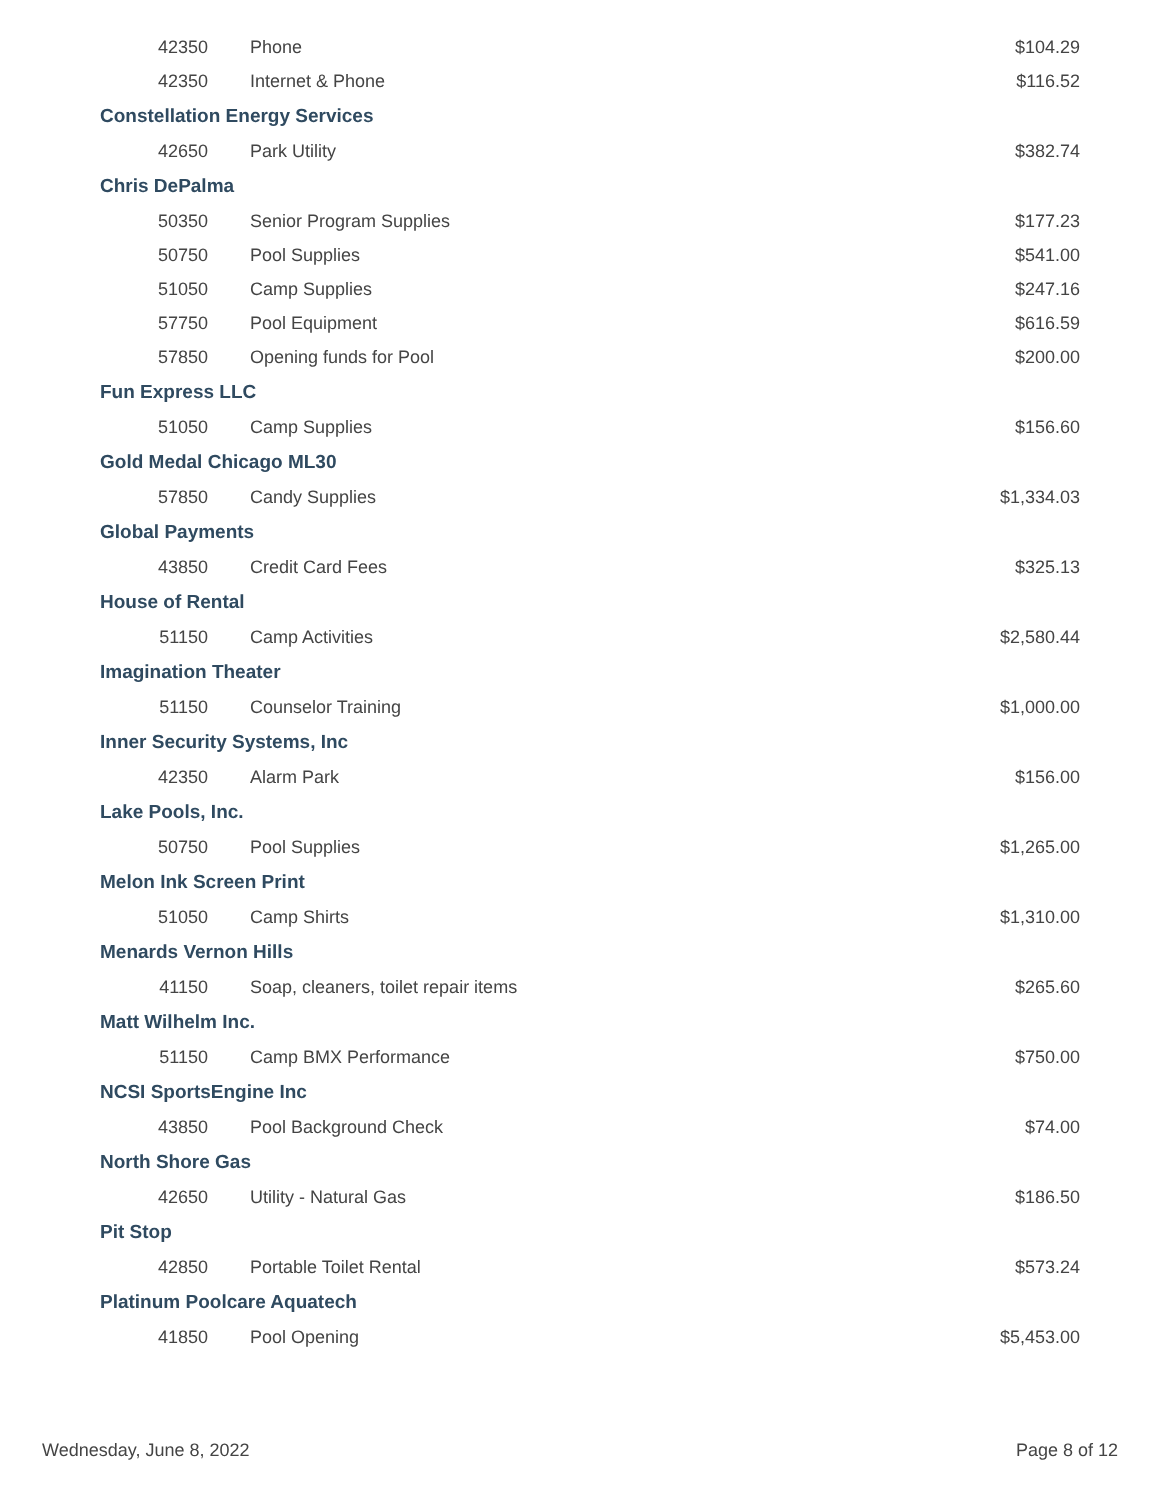| 42350 | Phone | $104.29 |
| 42350 | Internet & Phone | $116.52 |
| Constellation Energy Services | | |
| 42650 | Park Utility | $382.74 |
| Chris DePalma | | |
| 50350 | Senior Program Supplies | $177.23 |
| 50750 | Pool Supplies | $541.00 |
| 51050 | Camp Supplies | $247.16 |
| 57750 | Pool Equipment | $616.59 |
| 57850 | Opening funds for Pool | $200.00 |
| Fun Express LLC | | |
| 51050 | Camp Supplies | $156.60 |
| Gold Medal Chicago ML30 | | |
| 57850 | Candy Supplies | $1,334.03 |
| Global Payments | | |
| 43850 | Credit Card Fees | $325.13 |
| House of Rental | | |
| 51150 | Camp Activities | $2,580.44 |
| Imagination Theater | | |
| 51150 | Counselor Training | $1,000.00 |
| Inner Security Systems, Inc | | |
| 42350 | Alarm Park | $156.00 |
| Lake Pools, Inc. | | |
| 50750 | Pool Supplies | $1,265.00 |
| Melon Ink Screen Print | | |
| 51050 | Camp Shirts | $1,310.00 |
| Menards Vernon Hills | | |
| 41150 | Soap, cleaners, toilet repair items | $265.60 |
| Matt Wilhelm Inc. | | |
| 51150 | Camp BMX Performance | $750.00 |
| NCSI SportsEngine Inc | | |
| 43850 | Pool Background Check | $74.00 |
| North Shore Gas | | |
| 42650 | Utility - Natural Gas | $186.50 |
| Pit Stop | | |
| 42850 | Portable Toilet Rental | $573.24 |
| Platinum Poolcare Aquatech | | |
| 41850 | Pool Opening | $5,453.00 |
Wednesday, June 8, 2022 Page 8 of 12